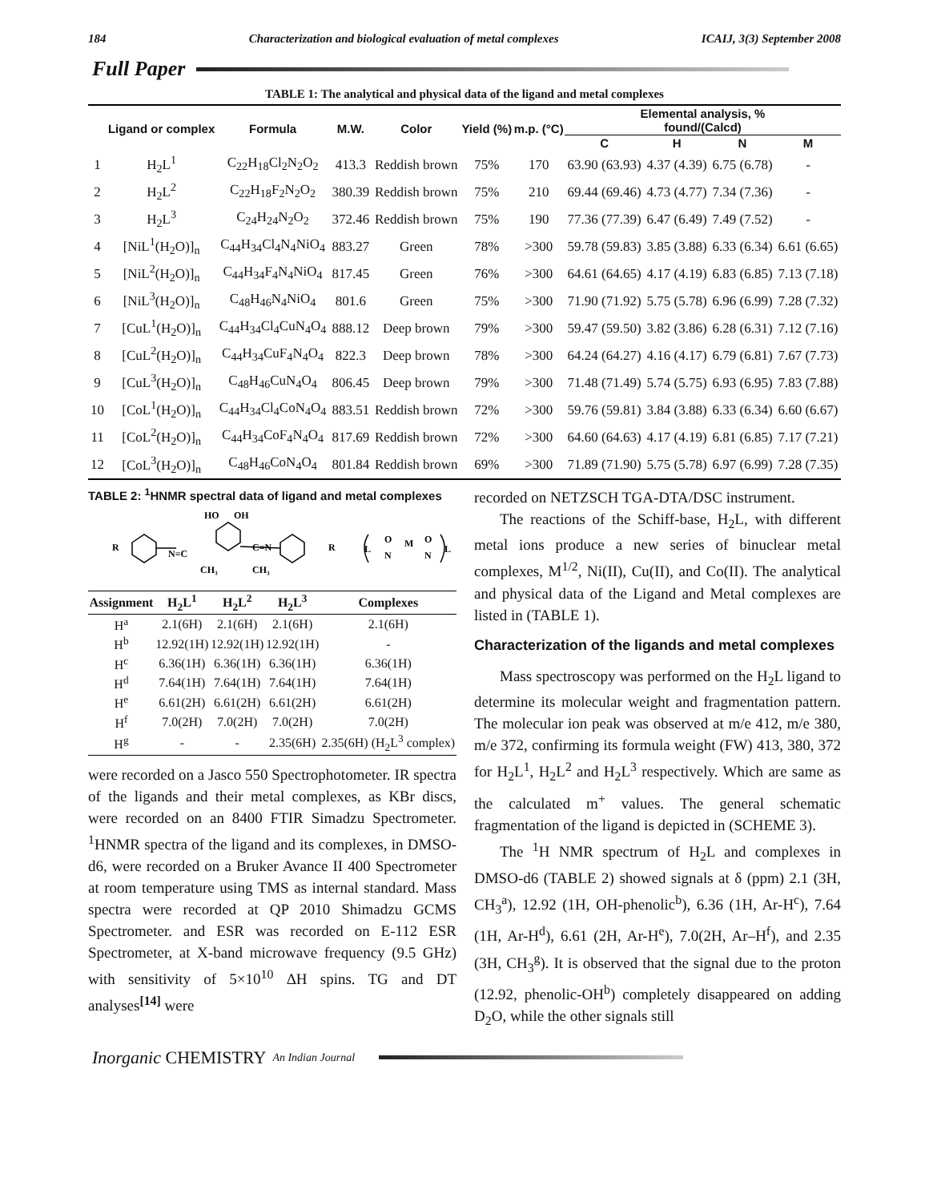184 Characterization and biological evaluation of metal complexes ICAIJ, 3(3) September 2008
Full Paper
TABLE 1: The analytical and physical data of the ligand and metal complexes
| | Ligand or complex | Formula | M.W. | Color | Yield (%) | m.p. (°C) | Elemental analysis, % found/(Calcd) | | | |
| --- | --- | --- | --- | --- | --- | --- | --- | --- | --- | --- |
| | | | | | | | C | H | N | M |
| 1 | H<sub>2</sub>L<sup>1</sup> | C<sub>22</sub>H<sub>18</sub>Cl<sub>2</sub>N<sub>2</sub>O<sub>2</sub> | 413.3 | Reddish brown | 75% | 170 | 63.90 (63.93) | 4.37 (4.39) | 6.75 (6.78) | - |
| 2 | H<sub>2</sub>L<sup>2</sup> | C<sub>22</sub>H<sub>18</sub>F<sub>2</sub>N<sub>2</sub>O<sub>2</sub> | 380.39 | Reddish brown | 75% | 210 | 69.44 (69.46) | 4.73 (4.77) | 7.34 (7.36) | - |
| 3 | H<sub>2</sub>L<sup>3</sup> | C<sub>24</sub>H<sub>24</sub>N<sub>2</sub>O<sub>2</sub> | 372.46 | Reddish brown | 75% | 190 | 77.36 (77.39) | 6.47 (6.49) | 7.49 (7.52) | - |
| 4 | [NiL<sup>1</sup>(H<sub>2</sub>O)]<sub>n</sub> | C<sub>44</sub>H<sub>34</sub>Cl<sub>4</sub>N<sub>4</sub>NiO<sub>4</sub> | 883.27 | Green | 78% | >300 | 59.78 (59.83) | 3.85 (3.88) | 6.33 (6.34) | 6.61 (6.65) |
| 5 | [NiL<sup>2</sup>(H<sub>2</sub>O)]<sub>n</sub> | C<sub>44</sub>H<sub>34</sub>F<sub>4</sub>N<sub>4</sub>NiO<sub>4</sub> | 817.45 | Green | 76% | >300 | 64.61 (64.65) | 4.17 (4.19) | 6.83 (6.85) | 7.13 (7.18) |
| 6 | [NiL<sup>3</sup>(H<sub>2</sub>O)]<sub>n</sub> | C<sub>48</sub>H<sub>46</sub>N<sub>4</sub>NiO<sub>4</sub> | 801.6 | Green | 75% | >300 | 71.90 (71.92) | 5.75 (5.78) | 6.96 (6.99) | 7.28 (7.32) |
| 7 | [CuL<sup>1</sup>(H<sub>2</sub>O)]<sub>n</sub> | C<sub>44</sub>H<sub>34</sub>Cl<sub>4</sub>CuN<sub>4</sub>O<sub>4</sub> | 888.12 | Deep brown | 79% | >300 | 59.47 (59.50) | 3.82 (3.86) | 6.28 (6.31) | 7.12 (7.16) |
| 8 | [CuL<sup>2</sup>(H<sub>2</sub>O)]<sub>n</sub> | C<sub>44</sub>H<sub>34</sub>CuF<sub>4</sub>N<sub>4</sub>O<sub>4</sub> | 822.3 | Deep brown | 78% | >300 | 64.24 (64.27) | 4.16 (4.17) | 6.79 (6.81) | 7.67 (7.73) |
| 9 | [CuL<sup>3</sup>(H<sub>2</sub>O)]<sub>n</sub> | C<sub>48</sub>H<sub>46</sub>CuN<sub>4</sub>O<sub>4</sub> | 806.45 | Deep brown | 79% | >300 | 71.48 (71.49) | 5.74 (5.75) | 6.93 (6.95) | 7.83 (7.88) |
| 10 | [CoL<sup>1</sup>(H<sub>2</sub>O)]<sub>n</sub> | C<sub>44</sub>H<sub>34</sub>Cl<sub>4</sub>CoN<sub>4</sub>O<sub>4</sub> | 883.51 | Reddish brown | 72% | >300 | 59.76 (59.81) | 3.84 (3.88) | 6.33 (6.34) | 6.60 (6.67) |
| 11 | [CoL<sup>2</sup>(H<sub>2</sub>O)]<sub>n</sub> | C<sub>44</sub>H<sub>34</sub>CoF<sub>4</sub>N<sub>4</sub>O<sub>4</sub> | 817.69 | Reddish brown | 72% | >300 | 64.60 (64.63) | 4.17 (4.19) | 6.81 (6.85) | 7.17 (7.21) |
| 12 | [CoL<sup>3</sup>(H<sub>2</sub>O)]<sub>n</sub> | C<sub>48</sub>H<sub>46</sub>CoN<sub>4</sub>O<sub>4</sub> | 801.84 | Reddish brown | 69% | >300 | 71.89 (71.90) | 5.75 (5.78) | 6.97 (6.99) | 7.28 (7.35) |
TABLE 2: <sup>1</sup>HNMR spectral data of ligand and metal complexes
HO
OH
R
R
N=C
C=N
CH₃
CH₃
L
O
M
O
L
N
N
| Assignment | H<sub>2</sub>L<sup>1</sup> | H<sub>2</sub>L<sup>2</sup> | H<sub>2</sub>L<sup>3</sup> | Complexes |
| --- | --- | --- | --- | --- |
| H<sup>a</sup> | 2.1(6H) | 2.1(6H) | 2.1(6H) | 2.1(6H) |
| H<sup>b</sup> | 12.92(1H) | 12.92(1H) | 12.92(1H) | - |
| H<sup>c</sup> | 6.36(1H) | 6.36(1H) | 6.36(1H) | 6.36(1H) |
| H<sup>d</sup> | 7.64(1H) | 7.64(1H) | 7.64(1H) | 7.64(1H) |
| H<sup>e</sup> | 6.61(2H) | 6.61(2H) | 6.61(2H) | 6.61(2H) |
| H<sup>f</sup> | 7.0(2H) | 7.0(2H) | 7.0(2H) | 7.0(2H) |
| H<sup>g</sup> | - | - | 2.35(6H) | 2.35(6H) (H<sub>2</sub>L<sup>3</sup> complex) |
were recorded on a Jasco 550 Spectrophotometer. IR spectra of the ligands and their metal complexes, as KBr discs, were recorded on an 8400 FTIR Simadzu Spectrometer. <sup>1</sup>HNMR spectra of the ligand and its complexes, in DMSO-d6, were recorded on a Bruker Avance II 400 Spectrometer at room temperature using TMS as internal standard. Mass spectra were recorded at QP 2010 Shimadzu GCMS Spectrometer. and ESR was recorded on E-112 ESR Spectrometer, at X-band microwave frequency (9.5 GHz) with sensitivity of 5×10<sup>10</sup> ΔH spins. TG and DT analyses<sup>[14]</sup> were
recorded on NETZSCH TGA-DTA/DSC instrument.
The reactions of the Schiff-base, H<sub>2</sub>L, with different metal ions produce a new series of binuclear metal complexes, M<sup>1/2</sup>, Ni(II), Cu(II), and Co(II). The analytical and physical data of the Ligand and Metal complexes are listed in (TABLE 1).
Characterization of the ligands and metal complexes
Mass spectroscopy was performed on the H<sub>2</sub>L ligand to determine its molecular weight and fragmentation pattern. The molecular ion peak was observed at m/e 412, m/e 380, m/e 372, confirming its formula weight (FW) 413, 380, 372 for H<sub>2</sub>L<sup>1</sup>, H<sub>2</sub>L<sup>2</sup> and H<sub>2</sub>L<sup>3</sup> respectively. Which are same as the calculated m<sup>+</sup> values. The general schematic fragmentation of the ligand is depicted in (SCHEME 3).
The <sup>1</sup>H NMR spectrum of H<sub>2</sub>L and complexes in DMSO-d6 (TABLE 2) showed signals at δ (ppm) 2.1 (3H, CH<sub>3</sub><sup>a</sup>), 12.92 (1H, OH-phenolic<sup>b</sup>), 6.36 (1H, Ar-H<sup>c</sup>), 7.64 (1H, Ar-H<sup>d</sup>), 6.61 (2H, Ar-H<sup>e</sup>), 7.0(2H, Ar–H<sup>f</sup>), and 2.35 (3H, CH<sub>3</sub><sup>g</sup>). It is observed that the signal due to the proton (12.92, phenolic-OH<sup>b</sup>) completely disappeared on adding D<sub>2</sub>O, while the other signals still
Inorganic CHEMISTRY An Indian Journal